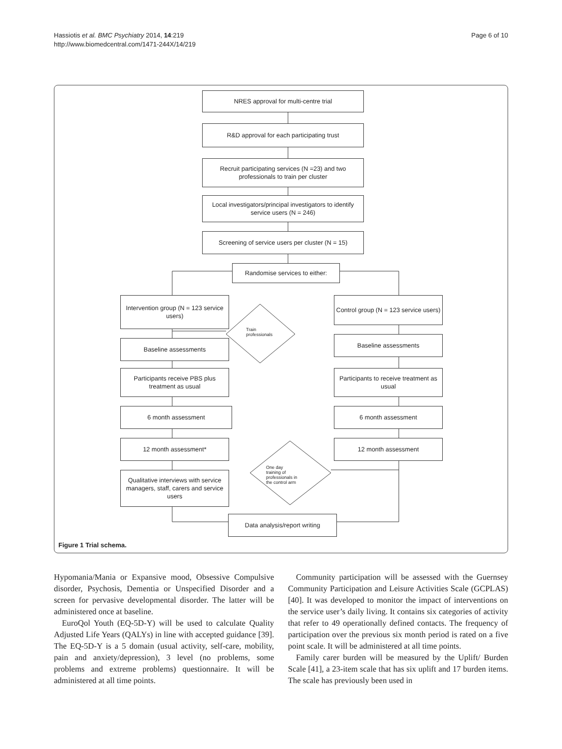Hassiotis et al. BMC Psychiatry 2014, 14:219
http://www.biomedcentral.com/1471-244X/14/219
Page 6 of 10
NRES approval for multi-centre trial
R&D approval for each participating trust
Recruit participating services (N =23) and two professionals to train per cluster
Local investigators/principal investigators to identify service users (N = 246)
Screening of service users per cluster (N = 15)
Randomise services to either:
Intervention group (N = 123 service users)
Control group (N = 123 service users)
Train
professionals
Baseline assessments
Baseline assessments
Participants receive PBS plus treatment as usual
Participants to receive treatment as usual
6 month assessment 6 month assessment
12 month assessment* 12 month assessment
One day
training of
professionals in
the control arm
Qualitative interviews with service managers, staff, carers and service users
Data analysis/report writing
Figure 1 Trial schema.
Hypomania/Mania or Expansive mood, Obsessive Compulsive disorder, Psychosis, Dementia or Unspecified Disorder and a screen for pervasive developmental disorder. The latter will be administered once at baseline.
EuroQol Youth (EQ-5D-Y) will be used to calculate Quality Adjusted Life Years (QALYs) in line with accepted guidance [39]. The EQ-5D-Y is a 5 domain (usual activity, self-care, mobility, pain and anxiety/depression), 3 level (no problems, some problems and extreme problems) questionnaire. It will be administered at all time points.
Community participation will be assessed with the Guernsey Community Participation and Leisure Activities Scale (GCPLAS) [40]. It was developed to monitor the impact of interventions on the service user’s daily living. It contains six categories of activity that refer to 49 operationally defined contacts. The frequency of participation over the previous six month period is rated on a five point scale. It will be administered at all time points.
Family carer burden will be measured by the Uplift/ Burden Scale [41], a 23-item scale that has six uplift and 17 burden items. The scale has previously been used in